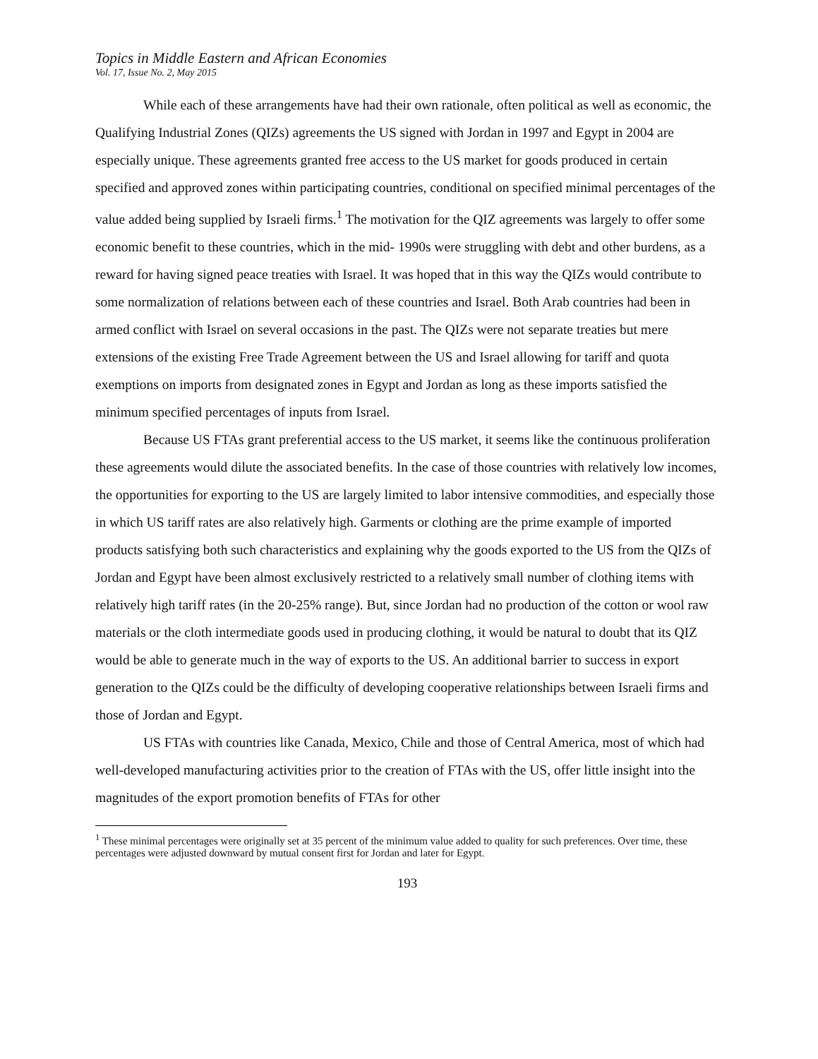Topics in Middle Eastern and African Economies
Vol. 17, Issue No. 2, May 2015
While each of these arrangements have had their own rationale, often political as well as economic, the Qualifying Industrial Zones (QIZs) agreements the US signed with Jordan in 1997 and Egypt in 2004 are especially unique. These agreements granted free access to the US market for goods produced in certain specified and approved zones within participating countries, conditional on specified minimal percentages of the value added being supplied by Israeli firms.<sup>1</sup> The motivation for the QIZ agreements was largely to offer some economic benefit to these countries, which in the mid- 1990s were struggling with debt and other burdens, as a reward for having signed peace treaties with Israel. It was hoped that in this way the QIZs would contribute to some normalization of relations between each of these countries and Israel. Both Arab countries had been in armed conflict with Israel on several occasions in the past. The QIZs were not separate treaties but mere extensions of the existing Free Trade Agreement between the US and Israel allowing for tariff and quota exemptions on imports from designated zones in Egypt and Jordan as long as these imports satisfied the minimum specified percentages of inputs from Israel.
Because US FTAs grant preferential access to the US market, it seems like the continuous proliferation these agreements would dilute the associated benefits. In the case of those countries with relatively low incomes, the opportunities for exporting to the US are largely limited to labor intensive commodities, and especially those in which US tariff rates are also relatively high. Garments or clothing are the prime example of imported products satisfying both such characteristics and explaining why the goods exported to the US from the QIZs of Jordan and Egypt have been almost exclusively restricted to a relatively small number of clothing items with relatively high tariff rates (in the 20-25% range). But, since Jordan had no production of the cotton or wool raw materials or the cloth intermediate goods used in producing clothing, it would be natural to doubt that its QIZ would be able to generate much in the way of exports to the US. An additional barrier to success in export generation to the QIZs could be the difficulty of developing cooperative relationships between Israeli firms and those of Jordan and Egypt.
US FTAs with countries like Canada, Mexico, Chile and those of Central America, most of which had well-developed manufacturing activities prior to the creation of FTAs with the US, offer little insight into the magnitudes of the export promotion benefits of FTAs for other
<sup>1</sup> These minimal percentages were originally set at 35 percent of the minimum value added to quality for such preferences. Over time, these percentages were adjusted downward by mutual consent first for Jordan and later for Egypt.
193